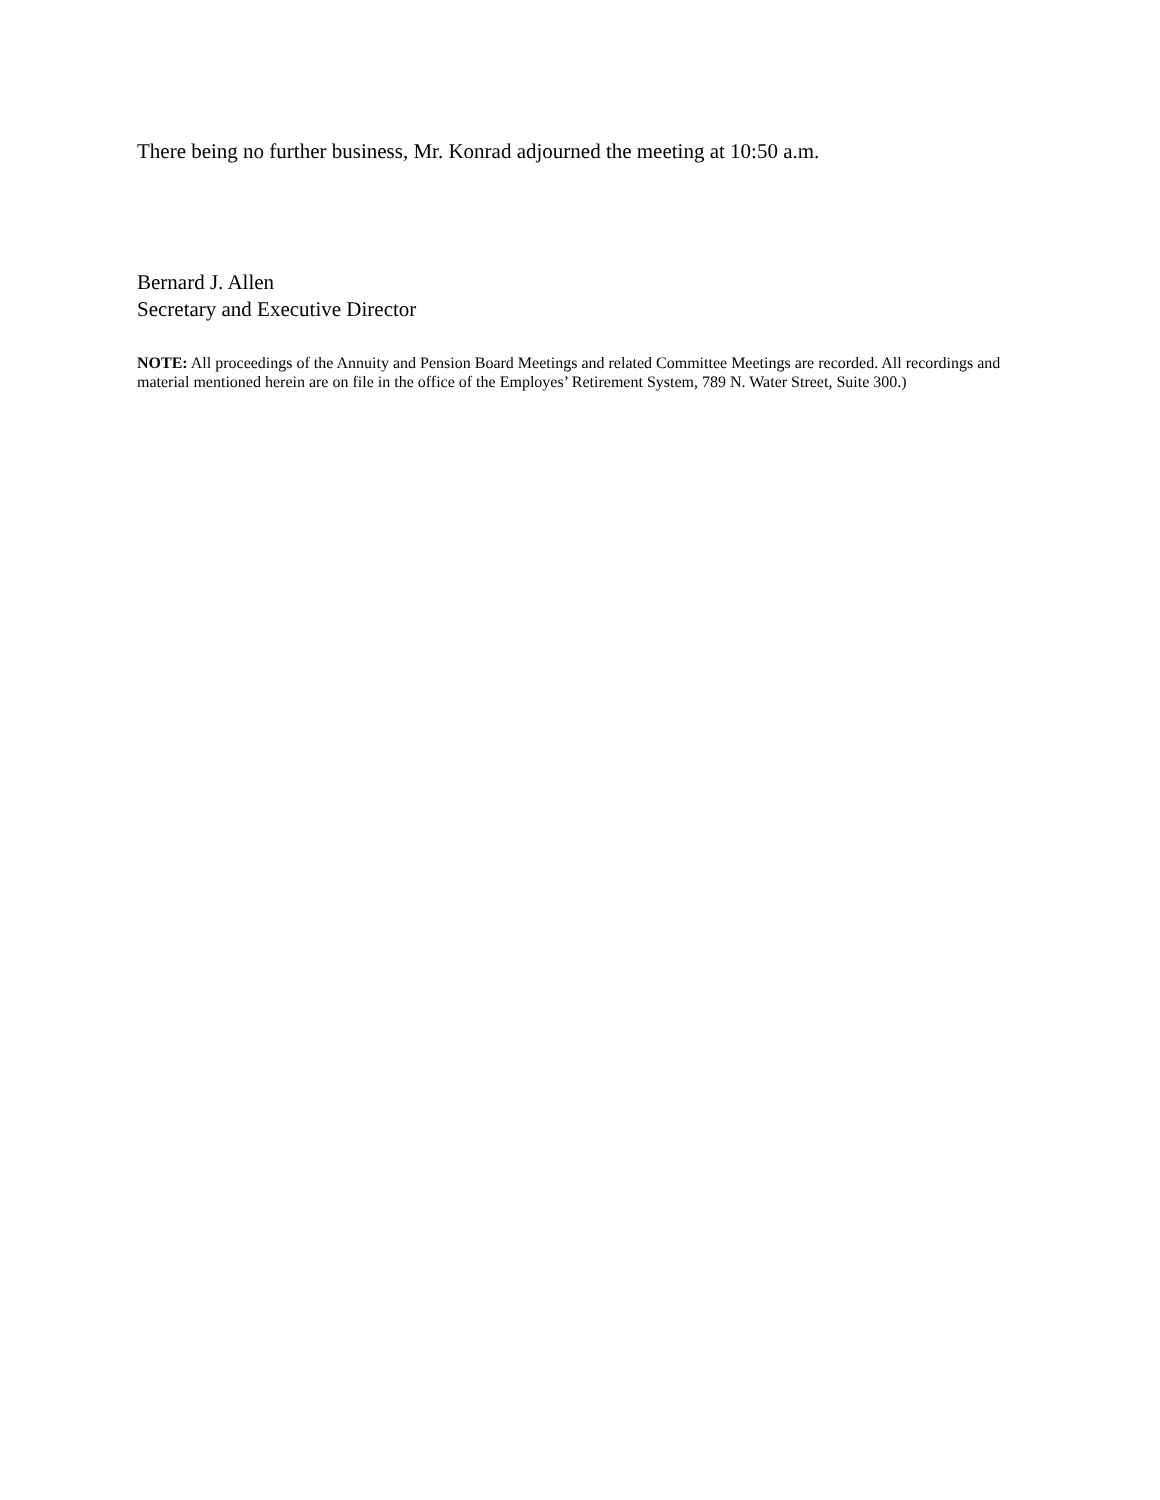There being no further business, Mr. Konrad adjourned the meeting at 10:50 a.m.
Bernard J. Allen
Secretary and Executive Director
NOTE: All proceedings of the Annuity and Pension Board Meetings and related Committee Meetings are recorded. All recordings and material mentioned herein are on file in the office of the Employes’ Retirement System, 789 N. Water Street, Suite 300.)